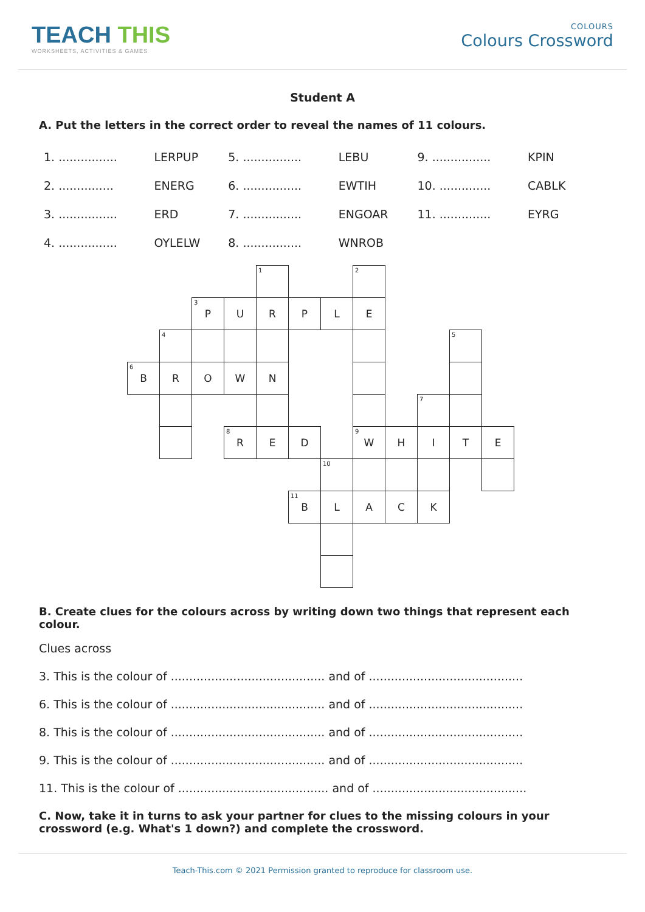TEACH THIS
WORKSHEETS, ACTIVITIES & GAMES
COLOURS
Colours Crossword
Student A
A. Put the letters in the correct order to reveal the names of 11 colours.
| 1. ................ | LERPUP | 5. ................ | LEBU | 9. ................ | KPIN |
| 2. ............... | ENERG | 6. ................ | EWTIH | 10. .............. | CABLK |
| 3. ................ | ERD | 7. ................ | ENGOAR | 11. .............. | EYRG |
| 4. ................ | OYLELW | 8. ................ | WNROB | | |
| | | | | <sup>1</sup> | | | <sup>2</sup> | | | | |
| | | <sup>3</sup> P | U | R | P | L | E | | | | |
| | <sup>4</sup> | | | | | | | | | <sup>5</sup> | |
| <sup>6</sup>B | R | O | W | N | | | | | | | |
| | | | | | | | | | <sup>7</sup> | | |
| | | | <sup>8</sup> R | E | D | | <sup>9</sup> W | H | I | T | E |
| | | | | | | <sup>10</sup> | | | | | |
| | | | | | <sup>11</sup>B | L | A | C | K | | |
B. Create clues for the colours across by writing down two things that represent each colour.
Clues across
3. This is the colour of .......................................... and of ..........................................
6. This is the colour of .......................................... and of ..........................................
8. This is the colour of .......................................... and of ..........................................
9. This is the colour of .......................................... and of ..........................................
11. This is the colour of ......................................... and of ..........................................
C. Now, take it in turns to ask your partner for clues to the missing colours in your crossword (e.g. What's 1 down?) and complete the crossword.
Teach-This.com © 2021 Permission granted to reproduce for classroom use.